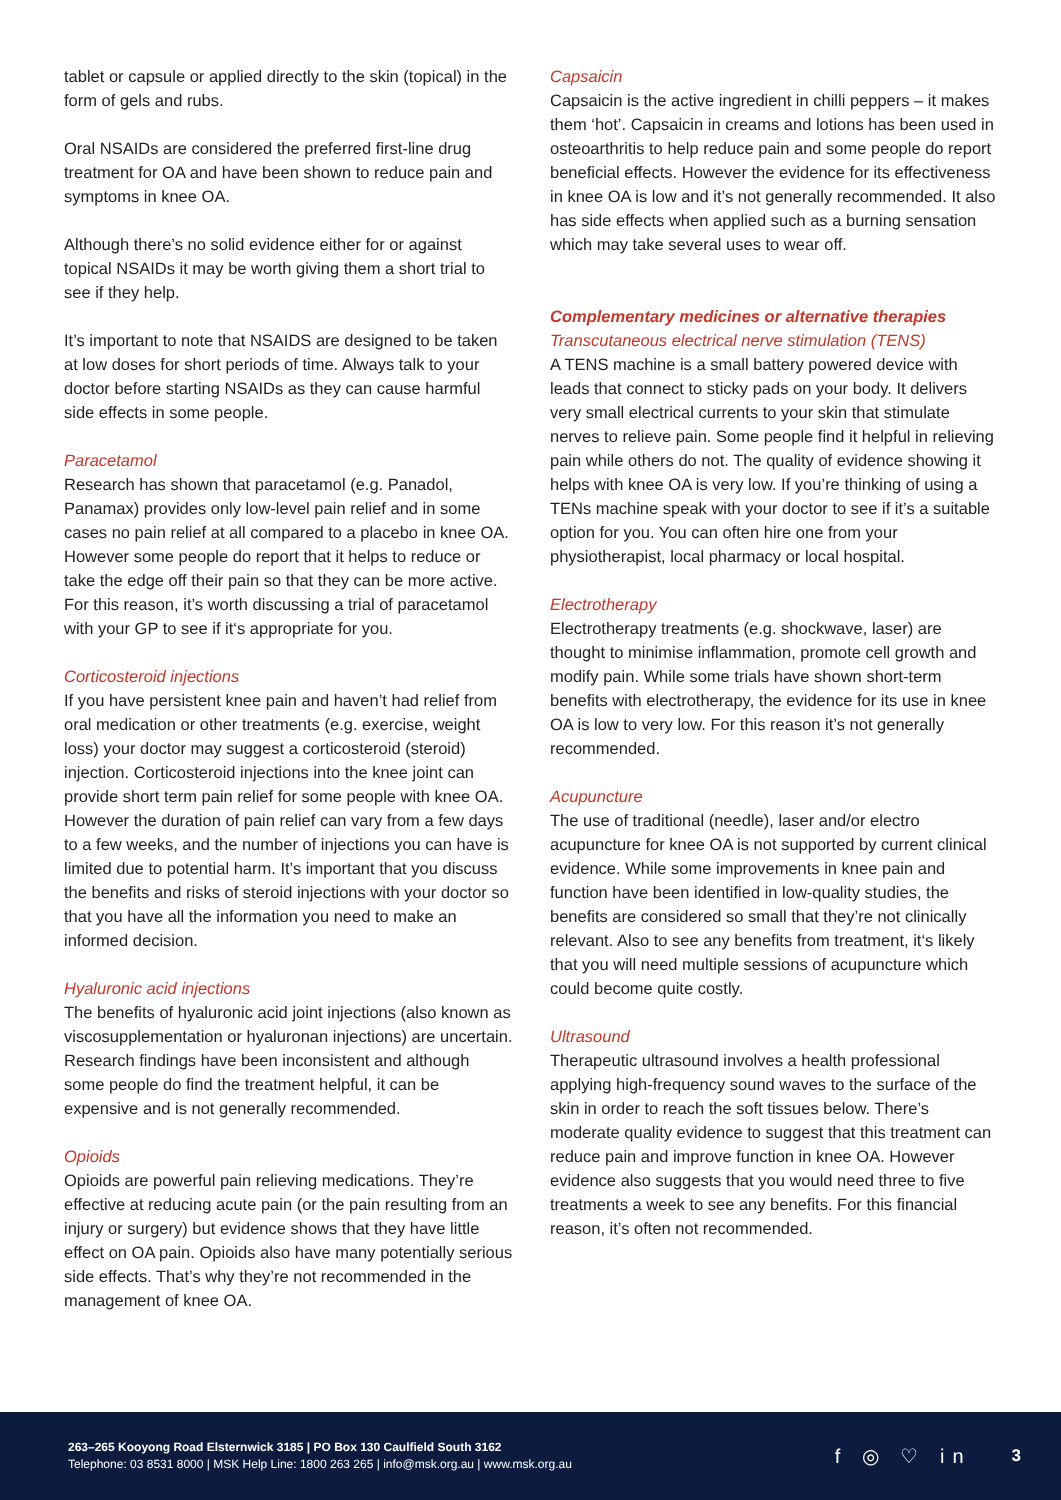tablet or capsule or applied directly to the skin (topical) in the form of gels and rubs.
Oral NSAIDs are considered the preferred first-line drug treatment for OA and have been shown to reduce pain and symptoms in knee OA.
Although there’s no solid evidence either for or against topical NSAIDs it may be worth giving them a short trial to see if they help.
It’s important to note that NSAIDS are designed to be taken at low doses for short periods of time. Always talk to your doctor before starting NSAIDs as they can cause harmful side effects in some people.
Paracetamol
Research has shown that paracetamol (e.g. Panadol, Panamax) provides only low-level pain relief and in some cases no pain relief at all compared to a placebo in knee OA. However some people do report that it helps to reduce or take the edge off their pain so that they can be more active. For this reason, it’s worth discussing a trial of paracetamol with your GP to see if it‘s appropriate for you.
Corticosteroid injections
If you have persistent knee pain and haven’t had relief from oral medication or other treatments (e.g. exercise, weight loss) your doctor may suggest a corticosteroid (steroid) injection. Corticosteroid injections into the knee joint can provide short term pain relief for some people with knee OA. However the duration of pain relief can vary from a few days to a few weeks, and the number of injections you can have is limited due to potential harm. It’s important that you discuss the benefits and risks of steroid injections with your doctor so that you have all the information you need to make an informed decision.
Hyaluronic acid injections
The benefits of hyaluronic acid joint injections (also known as viscosupplementation or hyaluronan injections) are uncertain. Research findings have been inconsistent and although some people do find the treatment helpful, it can be expensive and is not generally recommended.
Opioids
Opioids are powerful pain relieving medications. They’re effective at reducing acute pain (or the pain resulting from an injury or surgery) but evidence shows that they have little effect on OA pain. Opioids also have many potentially serious side effects. That’s why they’re not recommended in the management of knee OA.
Capsaicin
Capsaicin is the active ingredient in chilli peppers – it makes them ‘hot’. Capsaicin in creams and lotions has been used in osteoarthritis to help reduce pain and some people do report beneficial effects. However the evidence for its effectiveness in knee OA is low and it’s not generally recommended. It also has side effects when applied such as a burning sensation which may take several uses to wear off.
Complementary medicines or alternative therapies
Transcutaneous electrical nerve stimulation (TENS)
A TENS machine is a small battery powered device with leads that connect to sticky pads on your body. It delivers very small electrical currents to your skin that stimulate nerves to relieve pain. Some people find it helpful in relieving pain while others do not. The quality of evidence showing it helps with knee OA is very low. If you’re thinking of using a TENs machine speak with your doctor to see if it’s a suitable option for you. You can often hire one from your physiotherapist, local pharmacy or local hospital.
Electrotherapy
Electrotherapy treatments (e.g. shockwave, laser) are thought to minimise inflammation, promote cell growth and modify pain. While some trials have shown short-term benefits with electrotherapy, the evidence for its use in knee OA is low to very low. For this reason it’s not generally recommended.
Acupuncture
The use of traditional (needle), laser and/or electro acupuncture for knee OA is not supported by current clinical evidence. While some improvements in knee pain and function have been identified in low-quality studies, the benefits are considered so small that they’re not clinically relevant. Also to see any benefits from treatment, it‘s likely that you will need multiple sessions of acupuncture which could become quite costly.
Ultrasound
Therapeutic ultrasound involves a health professional applying high-frequency sound waves to the surface of the skin in order to reach the soft tissues below. There’s moderate quality evidence to suggest that this treatment can reduce pain and improve function in knee OA. However evidence also suggests that you would need three to five treatments a week to see any benefits. For this financial reason, it’s often not recommended.
263–265 Kooyong Road Elsternwick 3185 | PO Box 130 Caulfield South 3162
Telephone: 03 8531 8000 | MSK Help Line: 1800 263 265 | info@msk.org.au | www.msk.org.au
f ◎ ♡ in
3